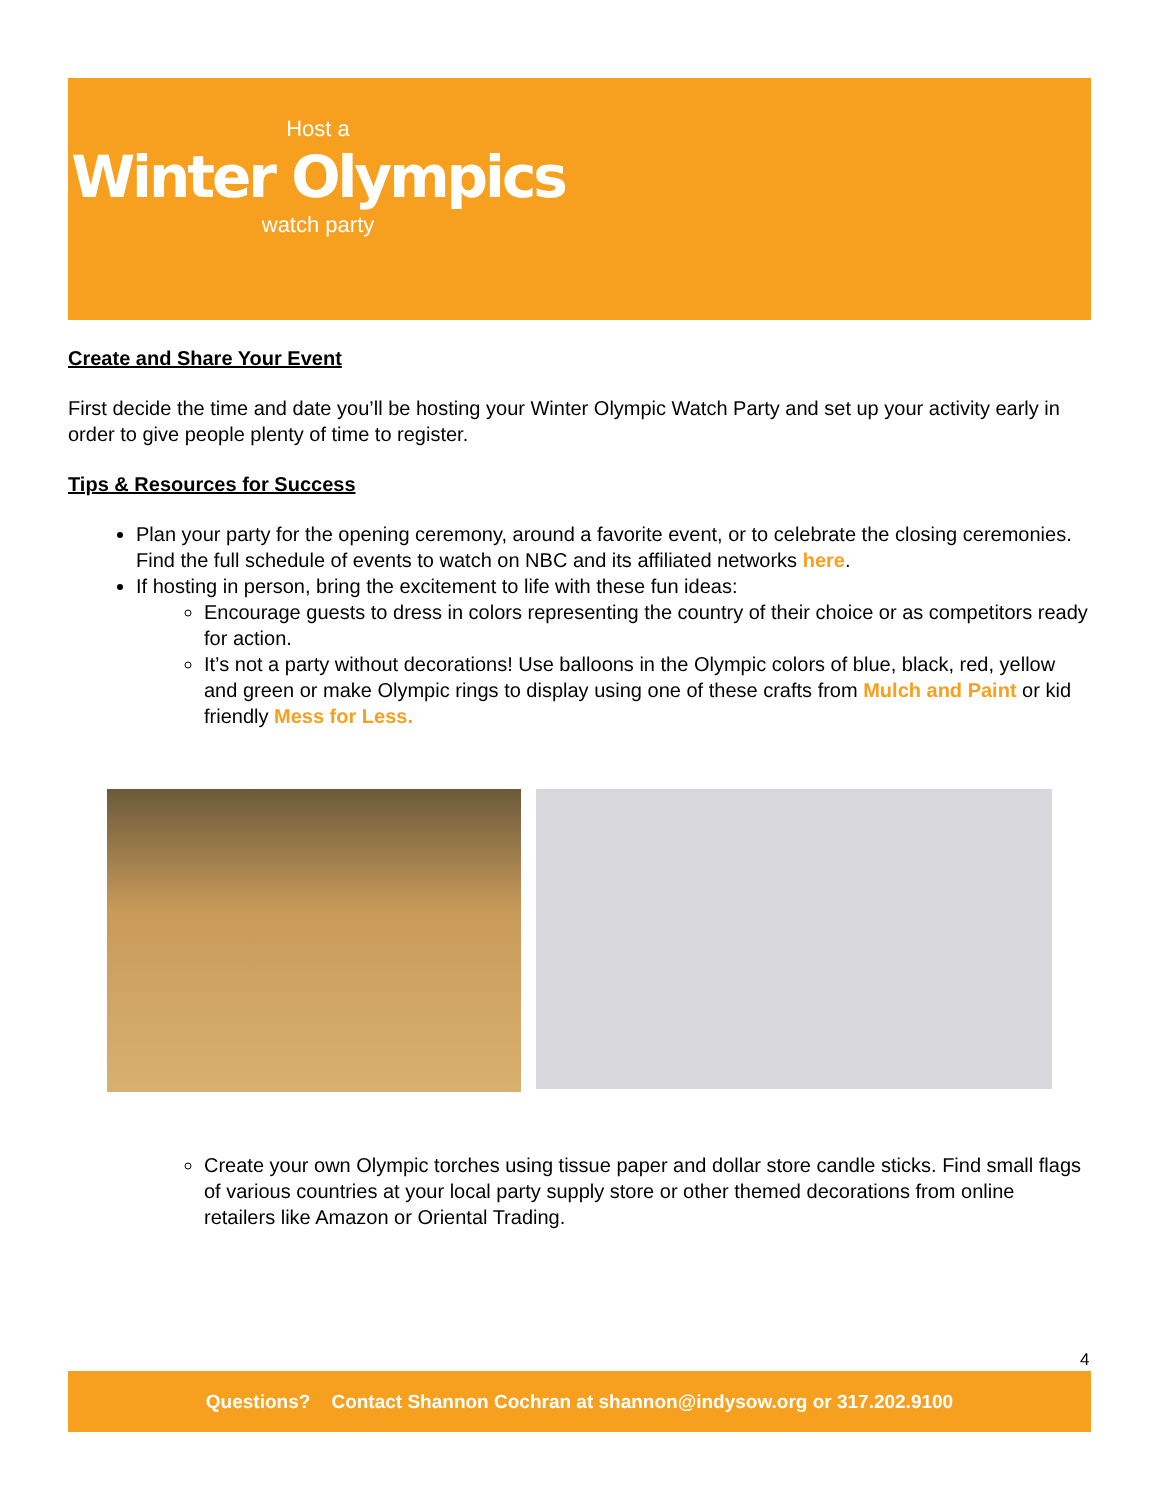Host a
Winter Olympics
watch party
Create and Share Your Event
First decide the time and date you’ll be hosting your Winter Olympic Watch Party and set up your activity early in order to give people plenty of time to register.
Tips & Resources for Success
Plan your party for the opening ceremony, around a favorite event, or to celebrate the closing ceremonies. Find the full schedule of events to watch on NBC and its affiliated networks here.
If hosting in person, bring the excitement to life with these fun ideas:
Encourage guests to dress in colors representing the country of their choice or as competitors ready for action.
It’s not a party without decorations! Use balloons in the Olympic colors of blue, black, red, yellow and green or make Olympic rings to display using one of these crafts from Mulch and Paint or kid friendly Mess for Less.
Create your own Olympic torches using tissue paper and dollar store candle sticks. Find small flags of various countries at your local party supply store or other themed decorations from online retailers like Amazon or Oriental Trading.
4
Questions? Contact Shannon Cochran at shannon@indysow.org or 317.202.9100